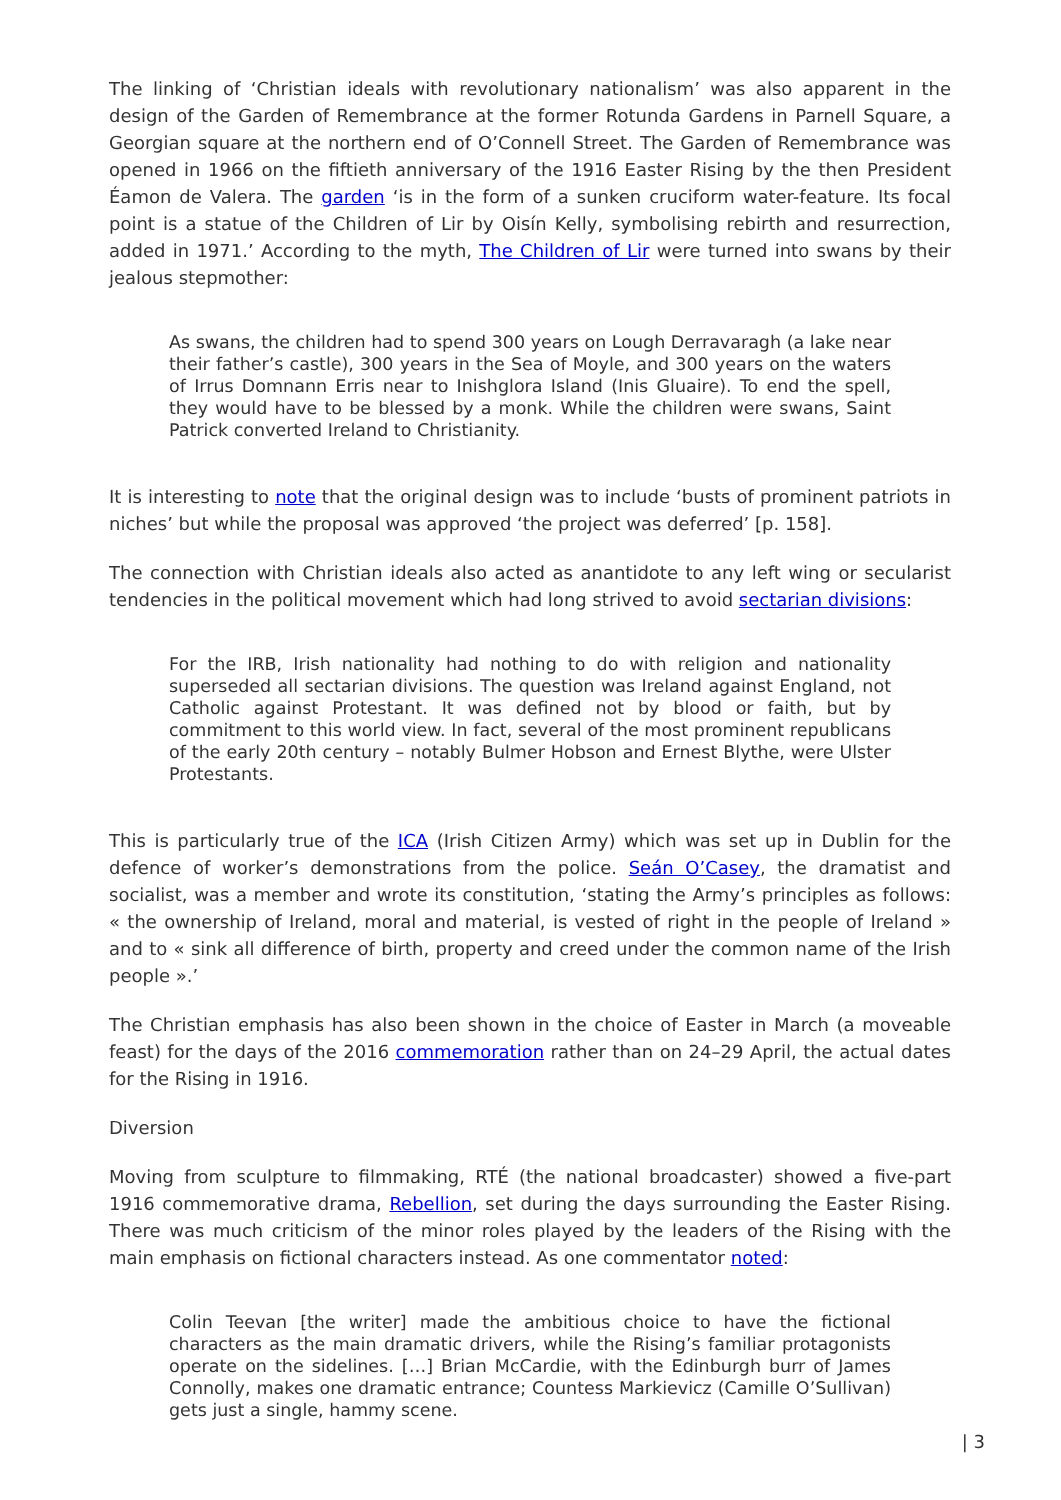The linking of ‘Christian ideals with revolutionary nationalism’ was also apparent in the design of the Garden of Remembrance at the former Rotunda Gardens in Parnell Square, a Georgian square at the northern end of O’Connell Street. The Garden of Remembrance was opened in 1966 on the fiftieth anniversary of the 1916 Easter Rising by the then President Éamon de Valera. The garden ‘is in the form of a sunken cruciform water-feature. Its focal point is a statue of the Children of Lir by Oisín Kelly, symbolising rebirth and resurrection, added in 1971.’ According to the myth, The Children of Lir were turned into swans by their jealous stepmother:
As swans, the children had to spend 300 years on Lough Derravaragh (a lake near their father’s castle), 300 years in the Sea of Moyle, and 300 years on the waters of Irrus Domnann Erris near to Inishglora Island (Inis Gluaire). To end the spell, they would have to be blessed by a monk. While the children were swans, Saint Patrick converted Ireland to Christianity.
It is interesting to note that the original design was to include ‘busts of prominent patriots in niches’ but while the proposal was approved ‘the project was deferred’ [p. 158].
The connection with Christian ideals also acted as anantidote to any left wing or secularist tendencies in the political movement which had long strived to avoid sectarian divisions:
For the IRB, Irish nationality had nothing to do with religion and nationality superseded all sectarian divisions. The question was Ireland against England, not Catholic against Protestant. It was defined not by blood or faith, but by commitment to this world view. In fact, several of the most prominent republicans of the early 20th century – notably Bulmer Hobson and Ernest Blythe, were Ulster Protestants.
This is particularly true of the ICA (Irish Citizen Army) which was set up in Dublin for the defence of worker’s demonstrations from the police. Seán O’Casey, the dramatist and socialist, was a member and wrote its constitution, ‘stating the Army’s principles as follows: « the ownership of Ireland, moral and material, is vested of right in the people of Ireland » and to « sink all difference of birth, property and creed under the common name of the Irish people ».’
The Christian emphasis has also been shown in the choice of Easter in March (a moveable feast) for the days of the 2016 commemoration rather than on 24–29 April, the actual dates for the Rising in 1916.
Diversion
Moving from sculpture to filmmaking, RTÉ (the national broadcaster) showed a five-part 1916 commemorative drama, Rebellion, set during the days surrounding the Easter Rising. There was much criticism of the minor roles played by the leaders of the Rising with the main emphasis on fictional characters instead. As one commentator noted:
Colin Teevan [the writer] made the ambitious choice to have the fictional characters as the main dramatic drivers, while the Rising’s familiar protagonists operate on the sidelines. […] Brian McCardie, with the Edinburgh burr of James Connolly, makes one dramatic entrance; Countess Markievicz (Camille O’Sullivan) gets just a single, hammy scene.
| 3